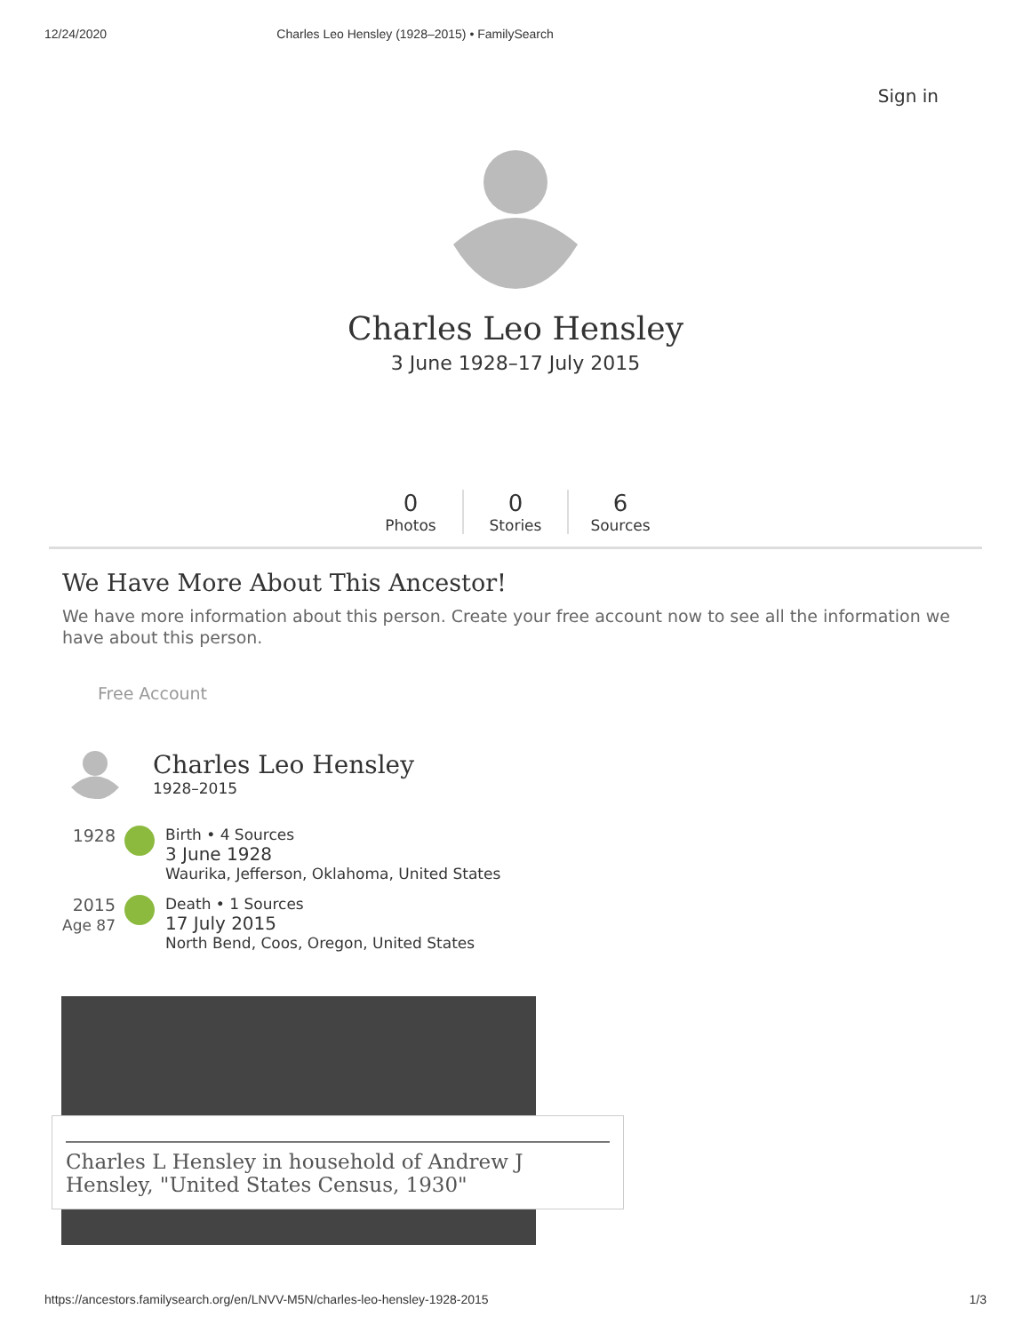12/24/2020 Charles Leo Hensley (1928–2015) • FamilySearch
Sign in
Charles Leo Hensley
3 June 1928–17 July 2015
0
Photos
0
Stories
6
Sources
We Have More About This Ancestor!
We have more information about this person. Create your free account now to see all the information we have about this person.
Free Account
Charles Leo Hensley
1928–2015
1928 Birth • 4 Sources
3 June 1928
Waurika, Jefferson, Oklahoma, United States
2015
Age 87
Death • 1 Sources
17 July 2015
North Bend, Coos, Oregon, United States
Charles L Hensley in household of Andrew J Hensley, "United States Census, 1930"
https://ancestors.familysearch.org/en/LNVV-M5N/charles-leo-hensley-1928-2015 1/3